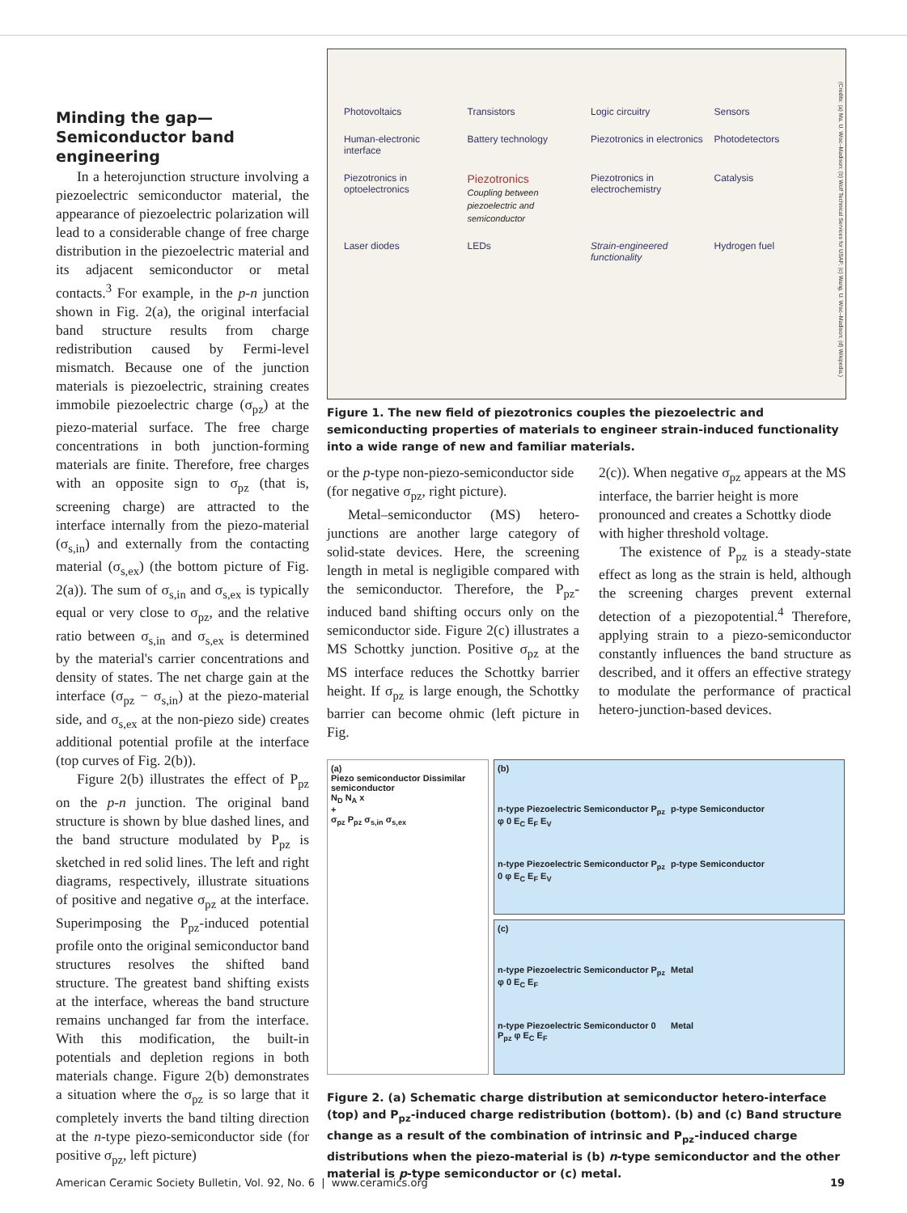Minding the gap—Semiconductor band engineering
In a heterojunction structure involving a piezoelectric semiconductor material, the appearance of piezoelectric polarization will lead to a considerable change of free charge distribution in the piezoelectric material and its adjacent semiconductor or metal contacts.<sup>3</sup> For example, in the p-n junction shown in Fig. 2(a), the original interfacial band structure results from charge redistribution caused by Fermi-level mismatch. Because one of the junction materials is piezoelectric, straining creates immobile piezoelectric charge (σ<sub>pz</sub>) at the piezo-material surface. The free charge concentrations in both junction-forming materials are finite. Therefore, free charges with an opposite sign to σ<sub>pz</sub> (that is, screening charge) are attracted to the interface internally from the piezo-material (σ<sub>s,in</sub>) and externally from the contacting material (σ<sub>s,ex</sub>) (the bottom picture of Fig. 2(a)). The sum of σ<sub>s,in</sub> and σ<sub>s,ex</sub> is typically equal or very close to σ<sub>pz</sub>, and the relative ratio between σ<sub>s,in</sub> and σ<sub>s,ex</sub> is determined by the material's carrier concentrations and density of states. The net charge gain at the interface (σ<sub>pz</sub> − σ<sub>s,in</sub>) at the piezo-material side, and σ<sub>s,ex</sub> at the non-piezo side) creates additional potential profile at the interface (top curves of Fig. 2(b)).
Figure 2(b) illustrates the effect of P<sub>pz</sub> on the p-n junction. The original band structure is shown by blue dashed lines, and the band structure modulated by P<sub>pz</sub> is sketched in red solid lines. The left and right diagrams, respectively, illustrate situations of positive and negative σ<sub>pz</sub> at the interface. Superimposing the P<sub>pz</sub>-induced potential profile onto the original semiconductor band structures resolves the shifted band structure. The greatest band shifting exists at the interface, whereas the band structure remains unchanged far from the interface. With this modification, the built-in potentials and depletion regions in both materials change. Figure 2(b) demonstrates a situation where the σ<sub>pz</sub> is so large that it completely inverts the band tilting direction at the n-type piezo-semiconductor side (for positive σ<sub>pz</sub>, left picture)
Photovoltaics Transistors Logic circuitry Sensors Human-electronic interface Battery technology Piezotronics in electronics Photodetectors Piezotronics in optoelectronics Piezotronics
Coupling between piezoelectric and semiconductor Piezotronics in electrochemistry Catalysis Laser diodes LEDs Strain-engineered functionality Hydrogen fuel
(Credits: (a) Ma, U. Wisc–Madison; (b) Wolf Technical Services for USAF; (c) Wang, U. Wisc–Madison; (d) Wikipedia.)
Figure 1. The new field of piezotronics couples the piezoelectric and semiconducting properties of materials to engineer strain-induced functionality into a wide range of new and familiar materials.
or the p-type non-piezo-semiconductor side (for negative σ<sub>pz</sub>, right picture).
Metal–semiconductor (MS) hetero-junctions are another large category of solid-state devices. Here, the screening length in metal is negligible compared with the semiconductor. Therefore, the P<sub>pz</sub>-induced band shifting occurs only on the semiconductor side. Figure 2(c) illustrates a MS Schottky junction. Positive σ<sub>pz</sub> at the MS interface reduces the Schottky barrier height. If σ<sub>pz</sub> is large enough, the Schottky barrier can become ohmic (left picture in Fig.
2(c)). When negative σ<sub>pz</sub> appears at the MS interface, the barrier height is more pronounced and creates a Schottky diode with higher threshold voltage.
The existence of P<sub>pz</sub> is a steady-state effect as long as the strain is held, although the screening charges prevent external detection of a piezopotential.<sup>4</sup> Therefore, applying strain to a piezo-semiconductor constantly influences the band structure as described, and it offers an effective strategy to modulate the performance of practical hetero-junction-based devices.
(a)
Piezo semiconductor Dissimilar semiconductor
N<sub>D</sub> N<sub>A</sub> x
+
σ<sub>pz</sub> P<sub>pz</sub> σ<sub>s,in</sub> σ<sub>s,ex</sub>
(b) n-type Piezoelectric Semiconductor P<sub>pz</sub> φ 0 E<sub>C</sub> E<sub>F</sub> E<sub>V</sub> p-type Semiconductor n-type Piezoelectric Semiconductor P<sub>pz</sub> 0 φ E<sub>C</sub> E<sub>F</sub> E<sub>V</sub> p-type Semiconductor
(c) n-type Piezoelectric Semiconductor P<sub>pz</sub> φ 0 E<sub>C</sub> E<sub>F</sub> Metal n-type Piezoelectric Semiconductor 0 P<sub>pz</sub> φ E<sub>C</sub> E<sub>F</sub> Metal
Figure 2. (a) Schematic charge distribution at semiconductor hetero-interface (top) and P<sub>pz</sub>-induced charge redistribution (bottom). (b) and (c) Band structure change as a result of the combination of intrinsic and P<sub>pz</sub>-induced charge distributions when the piezo-material is (b) n-type semiconductor and the other material is p-type semiconductor or (c) metal.
American Ceramic Society Bulletin, Vol. 92, No. 6 | www.ceramics.org 19